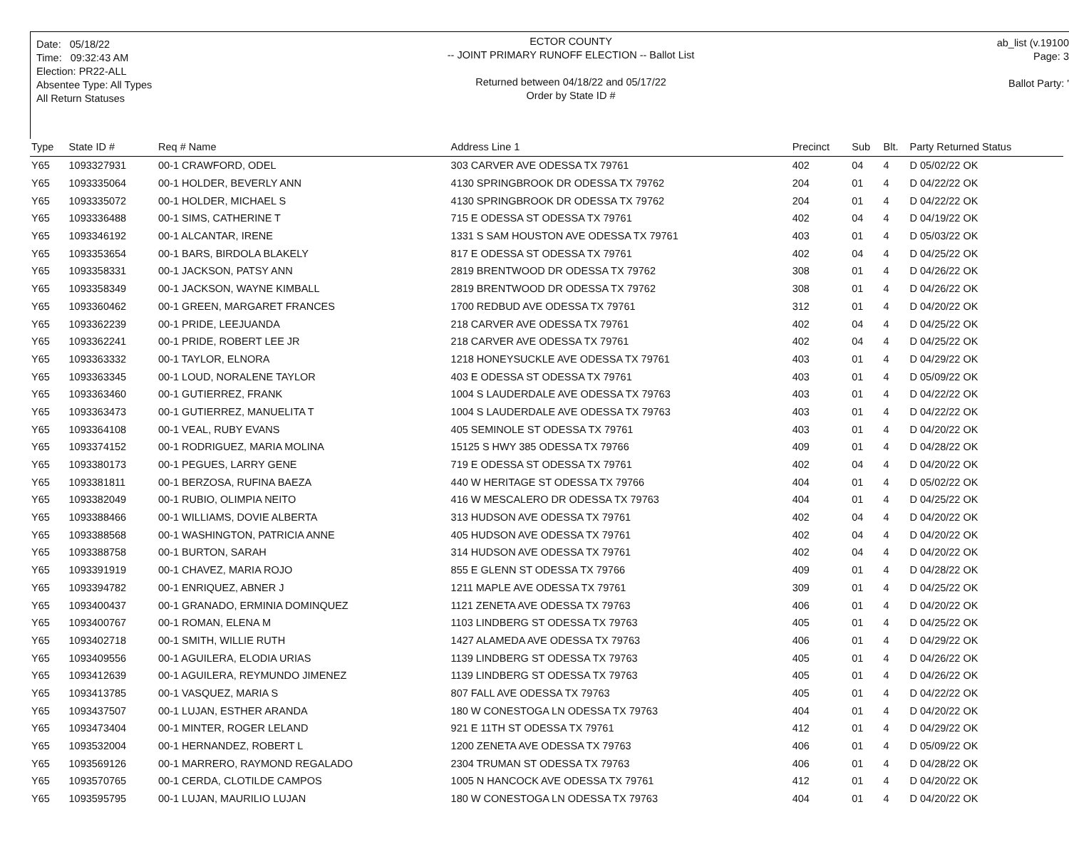Date: 05/18/22
Time: 09:32:43 AM
Election: PR22-ALL
Absentee Type: All Types
All Return Statuses
ECTOR COUNTY
-- JOINT PRIMARY RUNOFF ELECTION -- Ballot List
Returned between 04/18/22 and 05/17/22
Order by State ID #
ab_list (v.19100
Page: 3
Ballot Party: '
| Type | State ID # | Req # Name | Address Line 1 | Precinct | Sub | Blt. | Party Returned Status |
| --- | --- | --- | --- | --- | --- | --- | --- |
| Y65 | 1093327931 | 00-1 CRAWFORD, ODEL | 303 CARVER AVE ODESSA TX 79761 | 402 | 04 | 4 | D 05/02/22 OK |
| Y65 | 1093335064 | 00-1 HOLDER, BEVERLY ANN | 4130 SPRINGBROOK DR ODESSA TX 79762 | 204 | 01 | 4 | D 04/22/22 OK |
| Y65 | 1093335072 | 00-1 HOLDER, MICHAEL S | 4130 SPRINGBROOK DR ODESSA TX 79762 | 204 | 01 | 4 | D 04/22/22 OK |
| Y65 | 1093336488 | 00-1 SIMS, CATHERINE T | 715 E ODESSA ST ODESSA TX 79761 | 402 | 04 | 4 | D 04/19/22 OK |
| Y65 | 1093346192 | 00-1 ALCANTAR, IRENE | 1331 S SAM HOUSTON AVE ODESSA TX 79761 | 403 | 01 | 4 | D 05/03/22 OK |
| Y65 | 1093353654 | 00-1 BARS, BIRDOLA BLAKELY | 817 E ODESSA ST ODESSA TX 79761 | 402 | 04 | 4 | D 04/25/22 OK |
| Y65 | 1093358331 | 00-1 JACKSON, PATSY ANN | 2819 BRENTWOOD DR ODESSA TX 79762 | 308 | 01 | 4 | D 04/26/22 OK |
| Y65 | 1093358349 | 00-1 JACKSON, WAYNE KIMBALL | 2819 BRENTWOOD DR ODESSA TX 79762 | 308 | 01 | 4 | D 04/26/22 OK |
| Y65 | 1093360462 | 00-1 GREEN, MARGARET FRANCES | 1700 REDBUD AVE ODESSA TX 79761 | 312 | 01 | 4 | D 04/20/22 OK |
| Y65 | 1093362239 | 00-1 PRIDE, LEEJUANDA | 218 CARVER AVE ODESSA TX 79761 | 402 | 04 | 4 | D 04/25/22 OK |
| Y65 | 1093362241 | 00-1 PRIDE, ROBERT LEE JR | 218 CARVER AVE ODESSA TX 79761 | 402 | 04 | 4 | D 04/25/22 OK |
| Y65 | 1093363332 | 00-1 TAYLOR, ELNORA | 1218 HONEYSUCKLE AVE ODESSA TX 79761 | 403 | 01 | 4 | D 04/29/22 OK |
| Y65 | 1093363345 | 00-1 LOUD, NORALENE TAYLOR | 403 E ODESSA ST ODESSA TX 79761 | 403 | 01 | 4 | D 05/09/22 OK |
| Y65 | 1093363460 | 00-1 GUTIERREZ, FRANK | 1004 S LAUDERDALE AVE ODESSA TX 79763 | 403 | 01 | 4 | D 04/22/22 OK |
| Y65 | 1093363473 | 00-1 GUTIERREZ, MANUELITA T | 1004 S LAUDERDALE AVE ODESSA TX 79763 | 403 | 01 | 4 | D 04/22/22 OK |
| Y65 | 1093364108 | 00-1 VEAL, RUBY EVANS | 405 SEMINOLE ST ODESSA TX 79761 | 403 | 01 | 4 | D 04/20/22 OK |
| Y65 | 1093374152 | 00-1 RODRIGUEZ, MARIA MOLINA | 15125 S HWY 385 ODESSA TX 79766 | 409 | 01 | 4 | D 04/28/22 OK |
| Y65 | 1093380173 | 00-1 PEGUES, LARRY GENE | 719 E ODESSA ST ODESSA TX 79761 | 402 | 04 | 4 | D 04/20/22 OK |
| Y65 | 1093381811 | 00-1 BERZOSA, RUFINA BAEZA | 440 W HERITAGE ST ODESSA TX 79766 | 404 | 01 | 4 | D 05/02/22 OK |
| Y65 | 1093382049 | 00-1 RUBIO, OLIMPIA NEITO | 416 W MESCALERO DR ODESSA TX 79763 | 404 | 01 | 4 | D 04/25/22 OK |
| Y65 | 1093388466 | 00-1 WILLIAMS, DOVIE ALBERTA | 313 HUDSON AVE ODESSA TX 79761 | 402 | 04 | 4 | D 04/20/22 OK |
| Y65 | 1093388568 | 00-1 WASHINGTON, PATRICIA ANNE | 405 HUDSON AVE ODESSA TX 79761 | 402 | 04 | 4 | D 04/20/22 OK |
| Y65 | 1093388758 | 00-1 BURTON, SARAH | 314 HUDSON AVE ODESSA TX 79761 | 402 | 04 | 4 | D 04/20/22 OK |
| Y65 | 1093391919 | 00-1 CHAVEZ, MARIA ROJO | 855 E GLENN ST ODESSA TX 79766 | 409 | 01 | 4 | D 04/28/22 OK |
| Y65 | 1093394782 | 00-1 ENRIQUEZ, ABNER J | 1211 MAPLE AVE ODESSA TX 79761 | 309 | 01 | 4 | D 04/25/22 OK |
| Y65 | 1093400437 | 00-1 GRANADO, ERMINIA DOMINQUEZ | 1121 ZENETA AVE ODESSA TX 79763 | 406 | 01 | 4 | D 04/20/22 OK |
| Y65 | 1093400767 | 00-1 ROMAN, ELENA M | 1103 LINDBERG ST ODESSA TX 79763 | 405 | 01 | 4 | D 04/25/22 OK |
| Y65 | 1093402718 | 00-1 SMITH, WILLIE RUTH | 1427 ALAMEDA AVE ODESSA TX 79763 | 406 | 01 | 4 | D 04/29/22 OK |
| Y65 | 1093409556 | 00-1 AGUILERA, ELODIA URIAS | 1139 LINDBERG ST ODESSA TX 79763 | 405 | 01 | 4 | D 04/26/22 OK |
| Y65 | 1093412639 | 00-1 AGUILERA, REYMUNDO JIMENEZ | 1139 LINDBERG ST ODESSA TX 79763 | 405 | 01 | 4 | D 04/26/22 OK |
| Y65 | 1093413785 | 00-1 VASQUEZ, MARIA S | 807 FALL AVE ODESSA TX 79763 | 405 | 01 | 4 | D 04/22/22 OK |
| Y65 | 1093437507 | 00-1 LUJAN, ESTHER ARANDA | 180 W CONESTOGA LN ODESSA TX 79763 | 404 | 01 | 4 | D 04/20/22 OK |
| Y65 | 1093473404 | 00-1 MINTER, ROGER LELAND | 921 E 11TH ST ODESSA TX 79761 | 412 | 01 | 4 | D 04/29/22 OK |
| Y65 | 1093532004 | 00-1 HERNANDEZ, ROBERT L | 1200 ZENETA AVE ODESSA TX 79763 | 406 | 01 | 4 | D 05/09/22 OK |
| Y65 | 1093569126 | 00-1 MARRERO, RAYMOND REGALADO | 2304 TRUMAN ST ODESSA TX 79763 | 406 | 01 | 4 | D 04/28/22 OK |
| Y65 | 1093570765 | 00-1 CERDA, CLOTILDE CAMPOS | 1005 N HANCOCK AVE ODESSA TX 79761 | 412 | 01 | 4 | D 04/20/22 OK |
| Y65 | 1093595795 | 00-1 LUJAN, MAURILIO LUJAN | 180 W CONESTOGA LN ODESSA TX 79763 | 404 | 01 | 4 | D 04/20/22 OK |